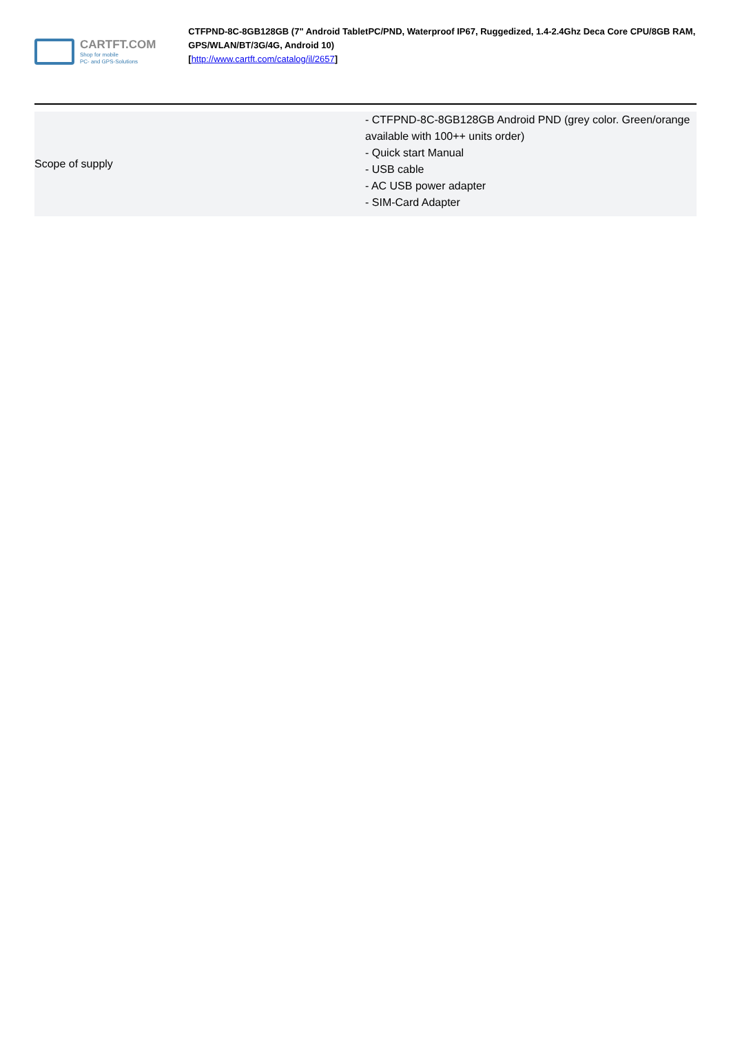CARTFT.COM
Shop for mobile
PC- and GPS-Solutions
CTFPND-8C-8GB128GB (7" Android TabletPC/PND, Waterproof IP67, Ruggedized, 1.4-2.4Ghz Deca Core CPU/8GB RAM, GPS/WLAN/BT/3G/4G, Android 10)
[http://www.cartft.com/catalog/il/2657]
| Scope of supply | - CTFPND-8C-8GB128GB Android PND (grey color. Green/orange available with 100++ units order) - Quick start Manual - USB cable - AC USB power adapter - SIM-Card Adapter |